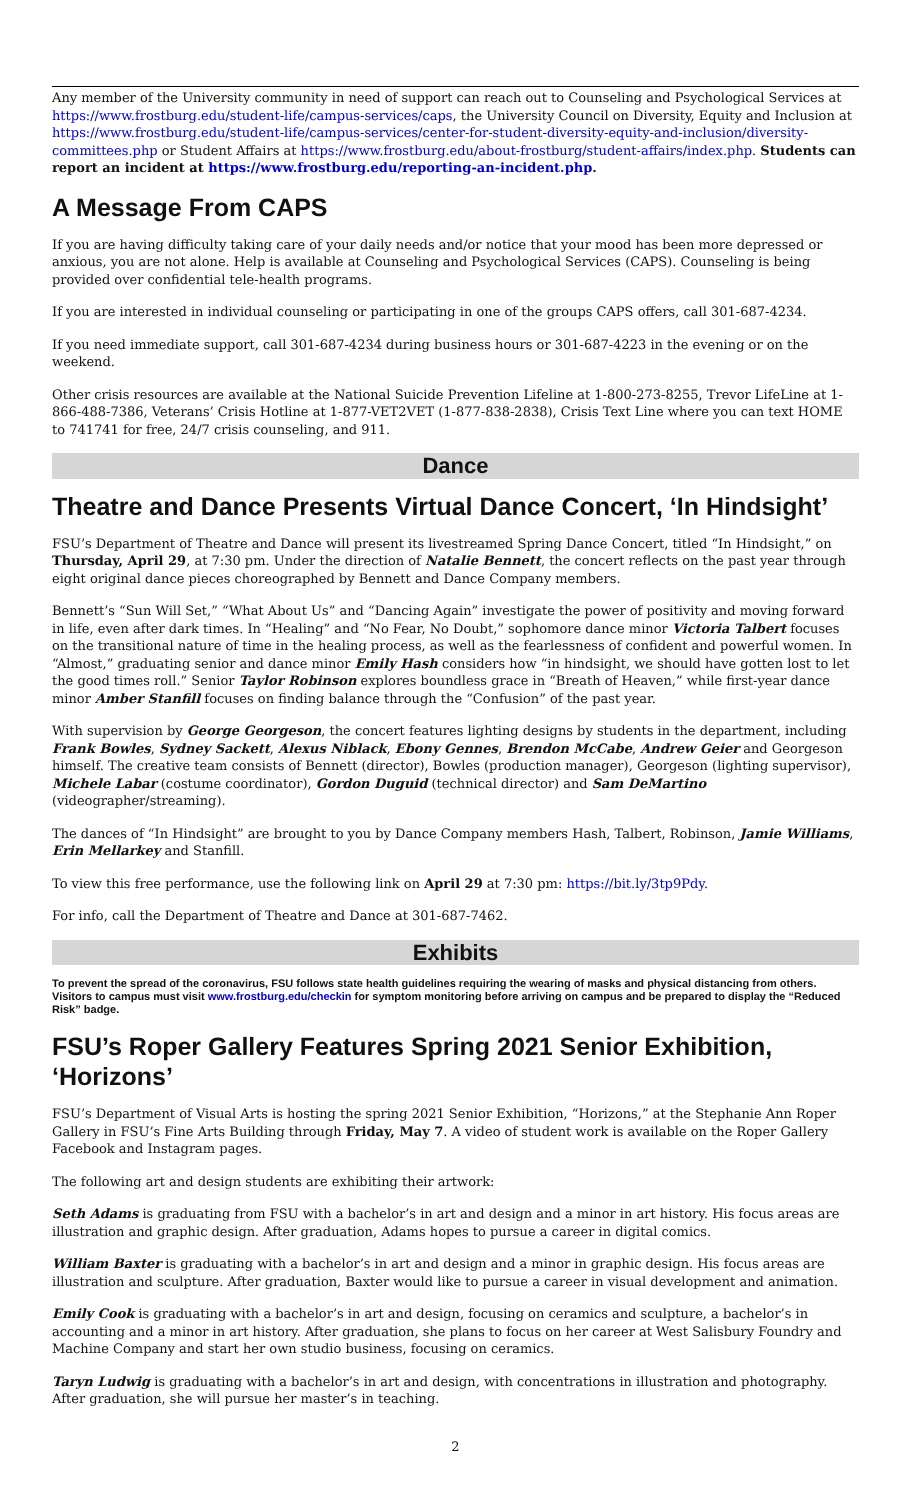Any member of the University community in need of support can reach out to Counseling and Psychological Services at https://www.frostburg.edu/student-life/campus-services/caps, the University Council on Diversity, Equity and Inclusion at https://www.frostburg.edu/student-life/campus-services/center-for-student-diversity-equity-and-inclusion/diversity-committees.php or Student Affairs at https://www.frostburg.edu/about-frostburg/student-affairs/index.php. Students can report an incident at https://www.frostburg.edu/reporting-an-incident.php.
A Message From CAPS
If you are having difficulty taking care of your daily needs and/or notice that your mood has been more depressed or anxious, you are not alone. Help is available at Counseling and Psychological Services (CAPS). Counseling is being provided over confidential tele-health programs.
If you are interested in individual counseling or participating in one of the groups CAPS offers, call 301-687-4234.
If you need immediate support, call 301-687-4234 during business hours or 301-687-4223 in the evening or on the weekend.
Other crisis resources are available at the National Suicide Prevention Lifeline at 1-800-273-8255, Trevor LifeLine at 1-866-488-7386, Veterans’ Crisis Hotline at 1-877-VET2VET (1-877-838-2838), Crisis Text Line where you can text HOME to 741741 for free, 24/7 crisis counseling, and 911.
Dance
Theatre and Dance Presents Virtual Dance Concert, ‘In Hindsight’
FSU’s Department of Theatre and Dance will present its livestreamed Spring Dance Concert, titled “In Hindsight,” on Thursday, April 29, at 7:30 pm. Under the direction of Natalie Bennett, the concert reflects on the past year through eight original dance pieces choreographed by Bennett and Dance Company members.
Bennett’s “Sun Will Set,” “What About Us” and “Dancing Again” investigate the power of positivity and moving forward in life, even after dark times. In “Healing” and “No Fear, No Doubt,” sophomore dance minor Victoria Talbert focuses on the transitional nature of time in the healing process, as well as the fearlessness of confident and powerful women. In “Almost,” graduating senior and dance minor Emily Hash considers how “in hindsight, we should have gotten lost to let the good times roll.” Senior Taylor Robinson explores boundless grace in “Breath of Heaven,” while first-year dance minor Amber Stanfill focuses on finding balance through the “Confusion” of the past year.
With supervision by George Georgeson, the concert features lighting designs by students in the department, including Frank Bowles, Sydney Sackett, Alexus Niblack, Ebony Gennes, Brendon McCabe, Andrew Geier and Georgeson himself. The creative team consists of Bennett (director), Bowles (production manager), Georgeson (lighting supervisor), Michele Labar (costume coordinator), Gordon Duguid (technical director) and Sam DeMartino (videographer/streaming).
The dances of “In Hindsight” are brought to you by Dance Company members Hash, Talbert, Robinson, Jamie Williams, Erin Mellarkey and Stanfill.
To view this free performance, use the following link on April 29 at 7:30 pm: https://bit.ly/3tp9Pdy.
For info, call the Department of Theatre and Dance at 301-687-7462.
Exhibits
To prevent the spread of the coronavirus, FSU follows state health guidelines requiring the wearing of masks and physical distancing from others. Visitors to campus must visit www.frostburg.edu/checkin for symptom monitoring before arriving on campus and be prepared to display the “Reduced Risk” badge.
FSU’s Roper Gallery Features Spring 2021 Senior Exhibition, ‘Horizons’
FSU’s Department of Visual Arts is hosting the spring 2021 Senior Exhibition, “Horizons,” at the Stephanie Ann Roper Gallery in FSU’s Fine Arts Building through Friday, May 7. A video of student work is available on the Roper Gallery Facebook and Instagram pages.
The following art and design students are exhibiting their artwork:
Seth Adams is graduating from FSU with a bachelor’s in art and design and a minor in art history. His focus areas are illustration and graphic design. After graduation, Adams hopes to pursue a career in digital comics.
William Baxter is graduating with a bachelor’s in art and design and a minor in graphic design. His focus areas are illustration and sculpture. After graduation, Baxter would like to pursue a career in visual development and animation.
Emily Cook is graduating with a bachelor’s in art and design, focusing on ceramics and sculpture, a bachelor’s in accounting and a minor in art history. After graduation, she plans to focus on her career at West Salisbury Foundry and Machine Company and start her own studio business, focusing on ceramics.
Taryn Ludwig is graduating with a bachelor’s in art and design, with concentrations in illustration and photography. After graduation, she will pursue her master’s in teaching.
2